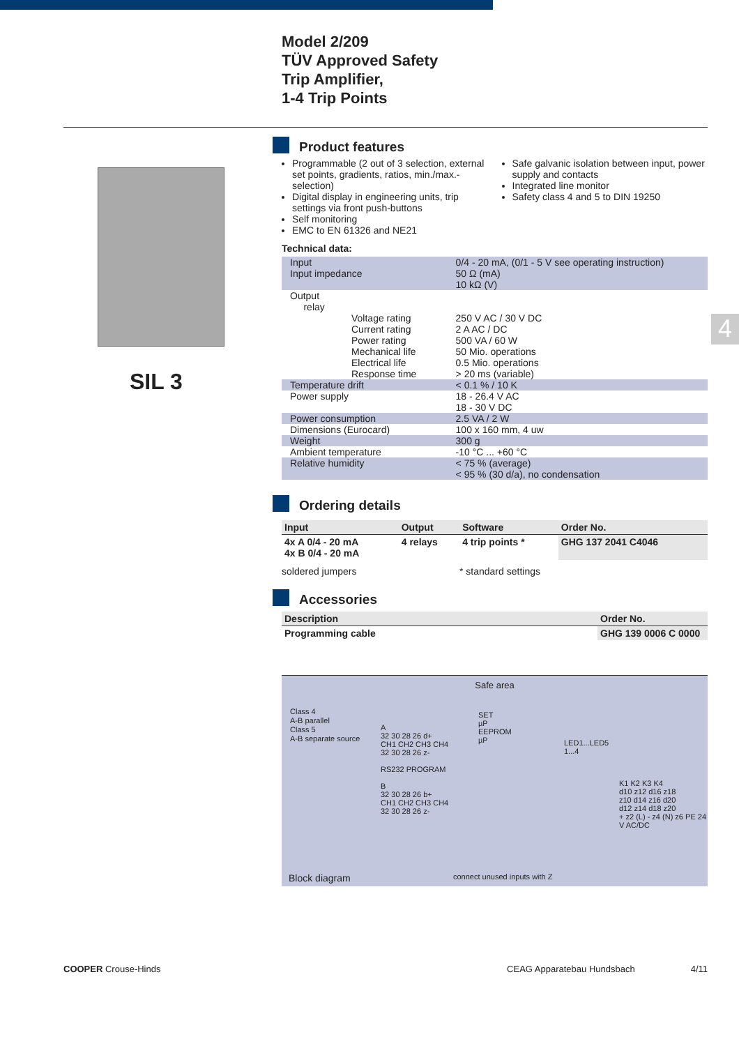Model 2/209
TÜV Approved Safety
Trip Amplifier,
1-4 Trip Points
SIL 3
4
Product features
Programmable (2 out of 3 selection, external set points, gradients, ratios, min./max.-selection)
Digital display in engineering units, trip settings via front push-buttons
Self monitoring
EMC to EN 61326 and NE21
Safe galvanic isolation between input, power supply and contacts
Integrated line monitor
Safety class 4 and 5 to DIN 19250
Technical data:
| Input Input impedance | 0/4 - 20 mA, (0/1 - 5 V see operating instruction) 50 Ω (mA) 10 kΩ (V) |
| Output relay Voltage rating Current rating Power rating Mechanical life Electrical life Response time | 250 V AC / 30 V DC 2 A AC / DC 500 VA / 60 W 50 Mio. operations 0.5 Mio. operations > 20 ms (variable) |
| Temperature drift | < 0.1 % / 10 K |
| Power supply | 18 - 26.4 V AC 18 - 30 V DC |
| Power consumption | 2.5 VA / 2 W |
| Dimensions (Eurocard) | 100 x 160 mm, 4 uw |
| Weight | 300 g |
| Ambient temperature | -10 °C ... +60 °C |
| Relative humidity | < 75 % (average) < 95 % (30 d/a), no condensation |
Ordering details
| Input | Output | Software | Order No. |
| --- | --- | --- | --- |
| 4x A 0/4 - 20 mA 4x B 0/4 - 20 mA | 4 relays | 4 trip points * | GHG 137 2041 C4046 |
soldered jumpers * standard settings
Accessories
| Description | Order No. |
| --- | --- |
| Programming cable | GHG 139 0006 C 0000 |
Safe area
Class 4
A-B parallel
Class 5
A-B separate source
A
32 30 28 26 d+
CH1 CH2 CH3 CH4
32 30 28 26 z-
RS232 PROGRAM
B
32 30 28 26 b+
CH1 CH2 CH3 CH4
32 30 28 26 z-
SET
µP
EEPROM
µP
LED1...LED5
1...4
K1 K2 K3 K4
d10 z12 d16 z18
z10 d14 z16 d20
d12 z14 d18 z20
+ z2 (L) - z4 (N) z6 PE 24 V AC/DC
Block diagram connect unused inputs with Z
COOPER Crouse-Hinds CEAG Apparatebau Hundsbach 4/11